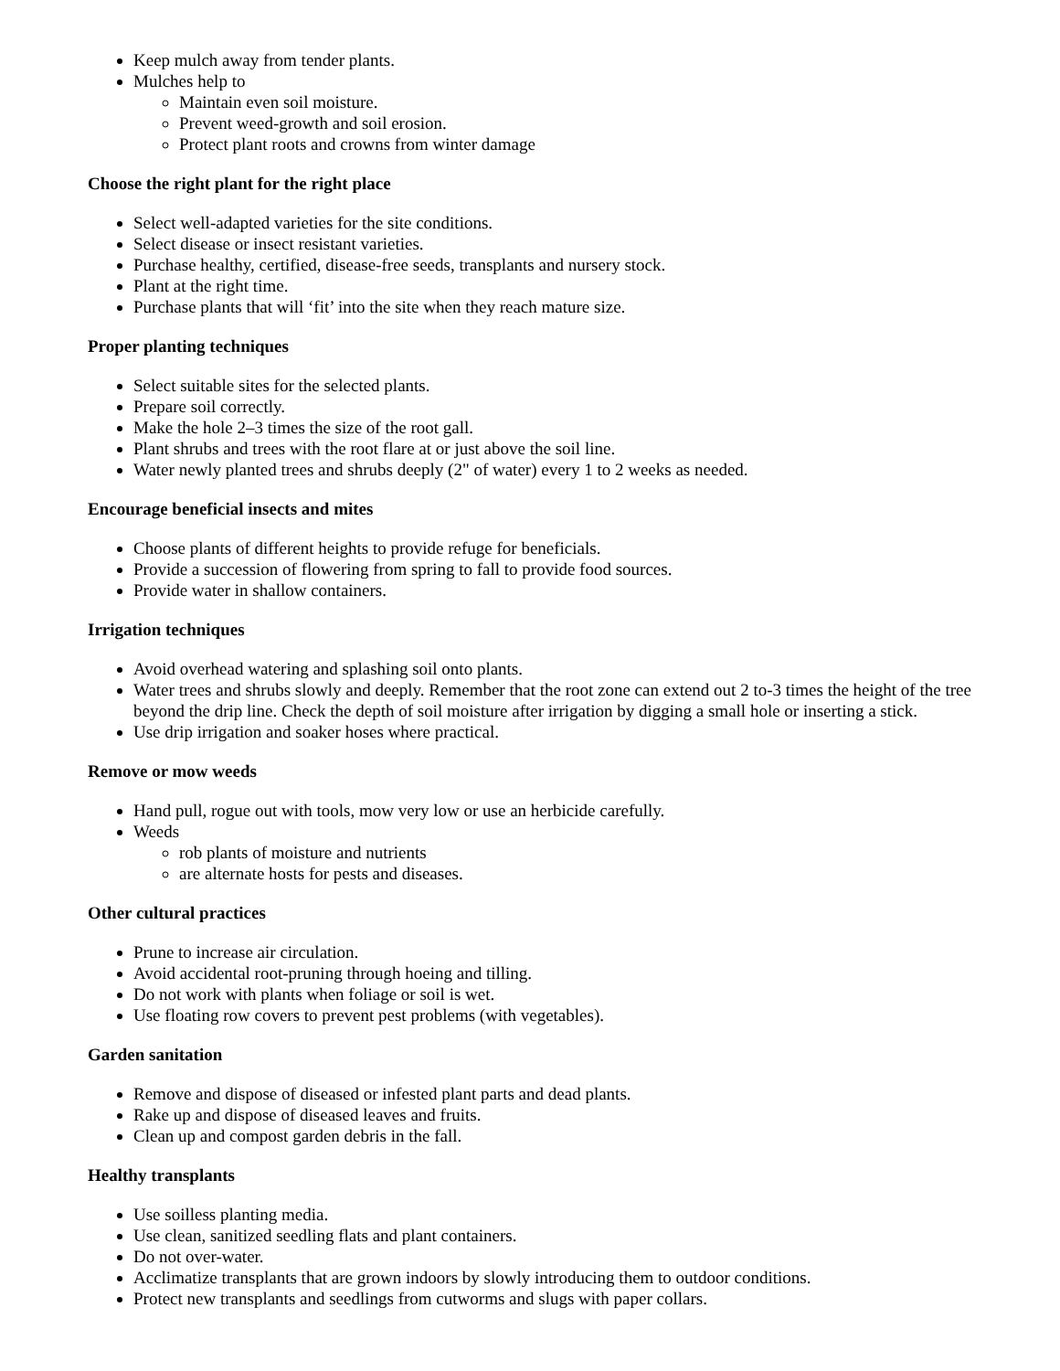Keep mulch away from tender plants.
Mulches help to
Maintain even soil moisture.
Prevent weed-growth and soil erosion.
Protect plant roots and crowns from winter damage
Choose the right plant for the right place
Select well-adapted varieties for the site conditions.
Select disease or insect resistant varieties.
Purchase healthy, certified, disease-free seeds, transplants and nursery stock.
Plant at the right time.
Purchase plants that will ‘fit’ into the site when they reach mature size.
Proper planting techniques
Select suitable sites for the selected plants.
Prepare soil correctly.
Make the hole 2–3 times the size of the root gall.
Plant shrubs and trees with the root flare at or just above the soil line.
Water newly planted trees and shrubs deeply (2" of water) every 1 to 2 weeks as needed.
Encourage beneficial insects and mites
Choose plants of different heights to provide refuge for beneficials.
Provide a succession of flowering from spring to fall to provide food sources.
Provide water in shallow containers.
Irrigation techniques
Avoid overhead watering and splashing soil onto plants.
Water trees and shrubs slowly and deeply. Remember that the root zone can extend out 2 to-3 times the height of the tree beyond the drip line. Check the depth of soil moisture after irrigation by digging a small hole or inserting a stick.
Use drip irrigation and soaker hoses where practical.
Remove or mow weeds
Hand pull, rogue out with tools, mow very low or use an herbicide carefully.
Weeds
rob plants of moisture and nutrients
are alternate hosts for pests and diseases.
Other cultural practices
Prune to increase air circulation.
Avoid accidental root-pruning through hoeing and tilling.
Do not work with plants when foliage or soil is wet.
Use floating row covers to prevent pest problems (with vegetables).
Garden sanitation
Remove and dispose of diseased or infested plant parts and dead plants.
Rake up and dispose of diseased leaves and fruits.
Clean up and compost garden debris in the fall.
Healthy transplants
Use soilless planting media.
Use clean, sanitized seedling flats and plant containers.
Do not over-water.
Acclimatize transplants that are grown indoors by slowly introducing them to outdoor conditions.
Protect new transplants and seedlings from cutworms and slugs with paper collars.